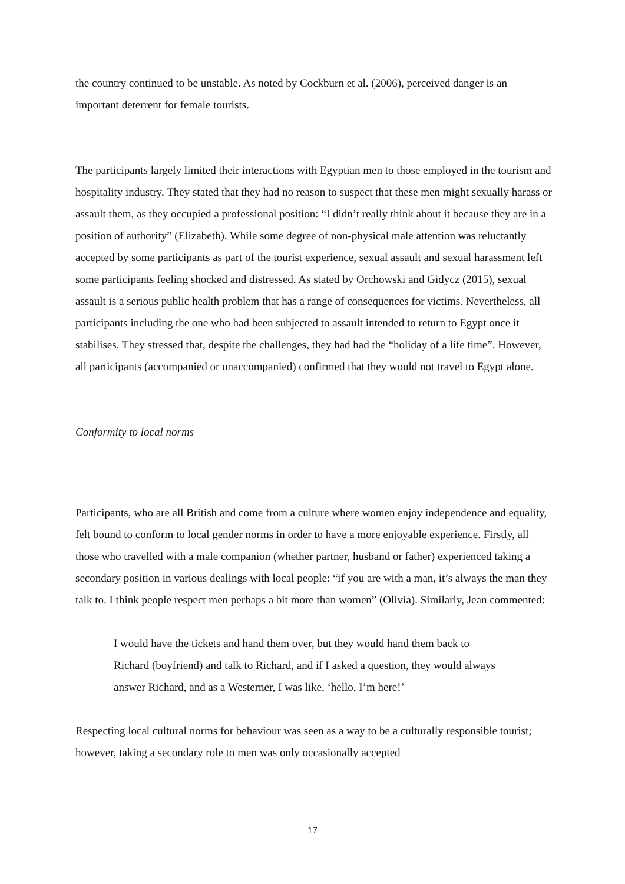the country continued to be unstable. As noted by Cockburn et al. (2006), perceived danger is an important deterrent for female tourists.
The participants largely limited their interactions with Egyptian men to those employed in the tourism and hospitality industry. They stated that they had no reason to suspect that these men might sexually harass or assault them, as they occupied a professional position: “I didn’t really think about it because they are in a position of authority” (Elizabeth). While some degree of non-physical male attention was reluctantly accepted by some participants as part of the tourist experience, sexual assault and sexual harassment left some participants feeling shocked and distressed. As stated by Orchowski and Gidycz (2015), sexual assault is a serious public health problem that has a range of consequences for victims. Nevertheless, all participants including the one who had been subjected to assault intended to return to Egypt once it stabilises. They stressed that, despite the challenges, they had had the “holiday of a life time”. However, all participants (accompanied or unaccompanied) confirmed that they would not travel to Egypt alone.
Conformity to local norms
Participants, who are all British and come from a culture where women enjoy independence and equality, felt bound to conform to local gender norms in order to have a more enjoyable experience. Firstly, all those who travelled with a male companion (whether partner, husband or father) experienced taking a secondary position in various dealings with local people: “if you are with a man, it’s always the man they talk to. I think people respect men perhaps a bit more than women” (Olivia). Similarly, Jean commented:
I would have the tickets and hand them over, but they would hand them back to Richard (boyfriend) and talk to Richard, and if I asked a question, they would always answer Richard, and as a Westerner, I was like, ‘hello, I’m here!’
Respecting local cultural norms for behaviour was seen as a way to be a culturally responsible tourist; however, taking a secondary role to men was only occasionally accepted
17